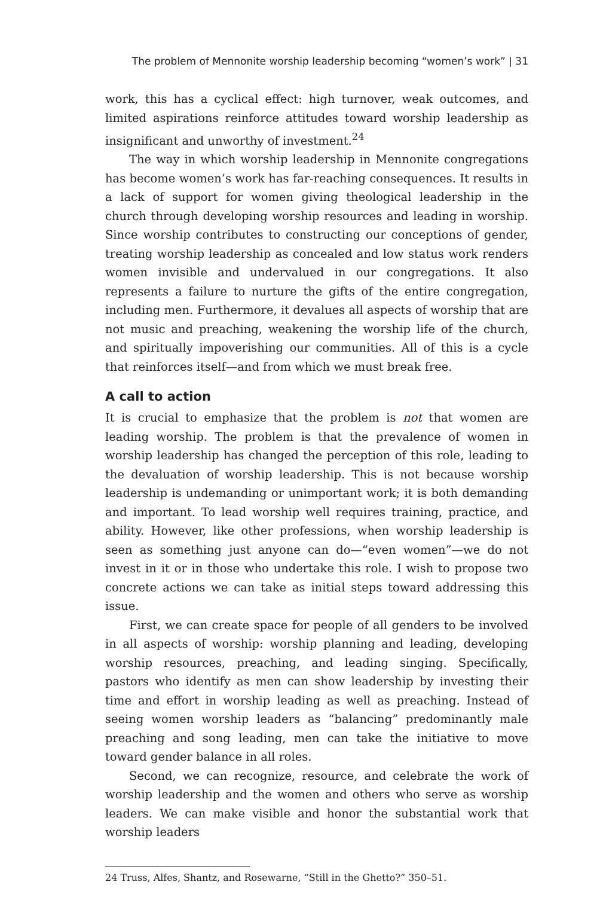The problem of Mennonite worship leadership becoming “women’s work” | 31
work, this has a cyclical effect: high turnover, weak outcomes, and limited aspirations reinforce attitudes toward worship leadership as insignificant and unworthy of investment.<sup>24</sup>
The way in which worship leadership in Mennonite congregations has become women’s work has far-reaching consequences. It results in a lack of support for women giving theological leadership in the church through developing worship resources and leading in worship. Since worship contributes to constructing our conceptions of gender, treating worship leadership as concealed and low status work renders women invisible and undervalued in our congregations. It also represents a failure to nurture the gifts of the entire congregation, including men. Furthermore, it devalues all aspects of worship that are not music and preaching, weakening the worship life of the church, and spiritually impoverishing our communities. All of this is a cycle that reinforces itself—and from which we must break free.
A call to action
It is crucial to emphasize that the problem is not that women are leading worship. The problem is that the prevalence of women in worship leadership has changed the perception of this role, leading to the devaluation of worship leadership. This is not because worship leadership is undemanding or unimportant work; it is both demanding and important. To lead worship well requires training, practice, and ability. However, like other professions, when worship leadership is seen as something just anyone can do—“even women”—we do not invest in it or in those who undertake this role. I wish to propose two concrete actions we can take as initial steps toward addressing this issue.
First, we can create space for people of all genders to be involved in all aspects of worship: worship planning and leading, developing worship resources, preaching, and leading singing. Specifically, pastors who identify as men can show leadership by investing their time and effort in worship leading as well as preaching. Instead of seeing women worship leaders as “balancing” predominantly male preaching and song leading, men can take the initiative to move toward gender balance in all roles.
Second, we can recognize, resource, and celebrate the work of worship leadership and the women and others who serve as worship leaders. We can make visible and honor the substantial work that worship leaders
24 Truss, Alfes, Shantz, and Rosewarne, “Still in the Ghetto?” 350–51.